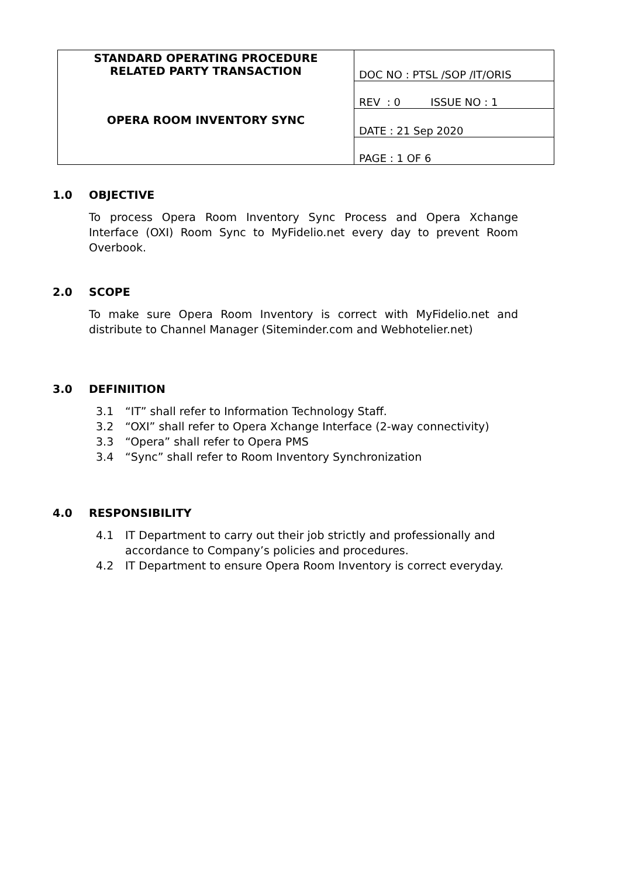| STANDARD OPERATING PROCEDURE RELATED PARTY TRANSACTION OPERA ROOM INVENTORY SYNC | DOC NO : PTSL /SOP /IT/ORIS |
| | REV : 0 ISSUE NO : 1 |
| | DATE : 21 Sep 2020 |
| | PAGE : 1 OF 6 |
1.0 OBJECTIVE
To process Opera Room Inventory Sync Process and Opera Xchange Interface (OXI) Room Sync to MyFidelio.net every day to prevent Room Overbook.
2.0 SCOPE
To make sure Opera Room Inventory is correct with MyFidelio.net and distribute to Channel Manager (Siteminder.com and Webhotelier.net)
3.0 DEFINIITION
3.1 “IT” shall refer to Information Technology Staff.
3.2 “OXI” shall refer to Opera Xchange Interface (2-way connectivity)
3.3 “Opera” shall refer to Opera PMS
3.4 “Sync” shall refer to Room Inventory Synchronization
4.0 RESPONSIBILITY
4.1 IT Department to carry out their job strictly and professionally and accordance to Company’s policies and procedures.
4.2 IT Department to ensure Opera Room Inventory is correct everyday.